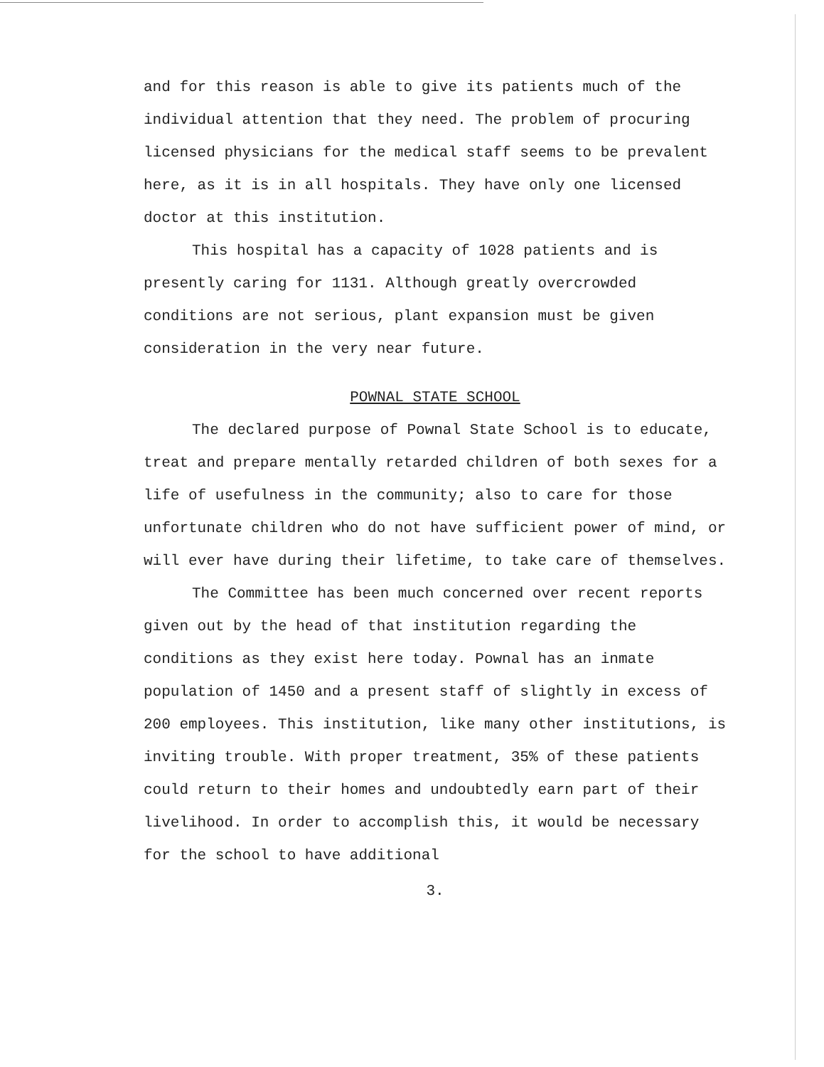and for this reason is able to give its patients much of the individual attention that they need. The problem of procuring licensed physicians for the medical staff seems to be prevalent here, as it is in all hospitals. They have only one licensed doctor at this institution.
This hospital has a capacity of 1028 patients and is presently caring for 1131. Although greatly overcrowded conditions are not serious, plant expansion must be given consideration in the very near future.
POWNAL STATE SCHOOL
The declared purpose of Pownal State School is to educate, treat and prepare mentally retarded children of both sexes for a life of usefulness in the community; also to care for those unfortunate children who do not have sufficient power of mind, or will ever have during their lifetime, to take care of themselves.
The Committee has been much concerned over recent reports given out by the head of that institution regarding the conditions as they exist here today. Pownal has an inmate population of 1450 and a present staff of slightly in excess of 200 employees. This institution, like many other institutions, is inviting trouble. With proper treatment, 35% of these patients could return to their homes and undoubtedly earn part of their livelihood. In order to accomplish this, it would be necessary for the school to have additional
3.